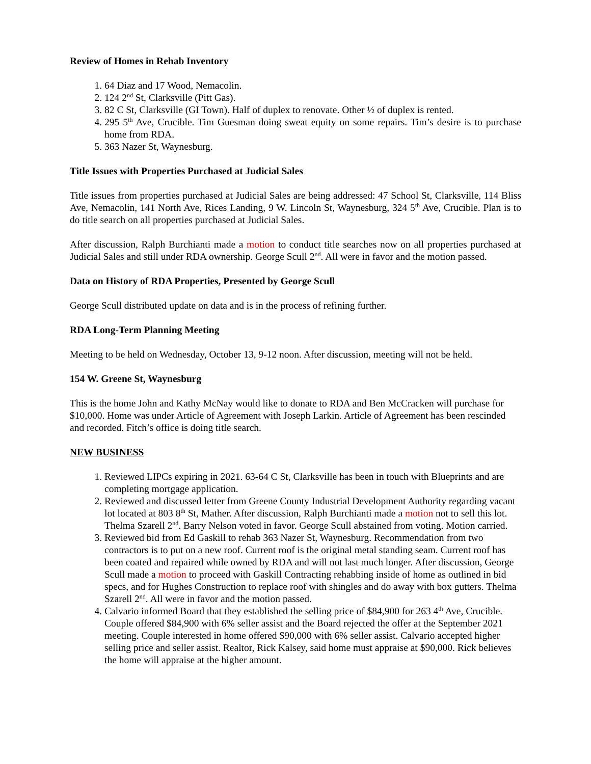Review of Homes in Rehab Inventory
1. 64 Diaz and 17 Wood, Nemacolin.
2. 124 2<sup>nd</sup> St, Clarksville (Pitt Gas).
3. 82 C St, Clarksville (GI Town). Half of duplex to renovate. Other ½ of duplex is rented.
4. 295 5<sup>th</sup> Ave, Crucible. Tim Guesman doing sweat equity on some repairs. Tim’s desire is to purchase home from RDA.
5. 363 Nazer St, Waynesburg.
Title Issues with Properties Purchased at Judicial Sales
Title issues from properties purchased at Judicial Sales are being addressed: 47 School St, Clarksville, 114 Bliss Ave, Nemacolin, 141 North Ave, Rices Landing, 9 W. Lincoln St, Waynesburg, 324 5<sup>th</sup> Ave, Crucible. Plan is to do title search on all properties purchased at Judicial Sales.
After discussion, Ralph Burchianti made a motion to conduct title searches now on all properties purchased at Judicial Sales and still under RDA ownership. George Scull 2<sup>nd</sup>. All were in favor and the motion passed.
Data on History of RDA Properties, Presented by George Scull
George Scull distributed update on data and is in the process of refining further.
RDA Long-Term Planning Meeting
Meeting to be held on Wednesday, October 13, 9-12 noon. After discussion, meeting will not be held.
154 W. Greene St, Waynesburg
This is the home John and Kathy McNay would like to donate to RDA and Ben McCracken will purchase for $10,000. Home was under Article of Agreement with Joseph Larkin. Article of Agreement has been rescinded and recorded. Fitch’s office is doing title search.
NEW BUSINESS
1. Reviewed LIPCs expiring in 2021. 63-64 C St, Clarksville has been in touch with Blueprints and are completing mortgage application.
2. Reviewed and discussed letter from Greene County Industrial Development Authority regarding vacant lot located at 803 8<sup>th</sup> St, Mather. After discussion, Ralph Burchianti made a motion not to sell this lot. Thelma Szarell 2<sup>nd</sup>. Barry Nelson voted in favor. George Scull abstained from voting. Motion carried.
3. Reviewed bid from Ed Gaskill to rehab 363 Nazer St, Waynesburg. Recommendation from two contractors is to put on a new roof. Current roof is the original metal standing seam. Current roof has been coated and repaired while owned by RDA and will not last much longer. After discussion, George Scull made a motion to proceed with Gaskill Contracting rehabbing inside of home as outlined in bid specs, and for Hughes Construction to replace roof with shingles and do away with box gutters. Thelma Szarell 2<sup>nd</sup>. All were in favor and the motion passed.
4. Calvario informed Board that they established the selling price of $84,900 for 263 4<sup>th</sup> Ave, Crucible. Couple offered $84,900 with 6% seller assist and the Board rejected the offer at the September 2021 meeting. Couple interested in home offered $90,000 with 6% seller assist. Calvario accepted higher selling price and seller assist. Realtor, Rick Kalsey, said home must appraise at $90,000. Rick believes the home will appraise at the higher amount.